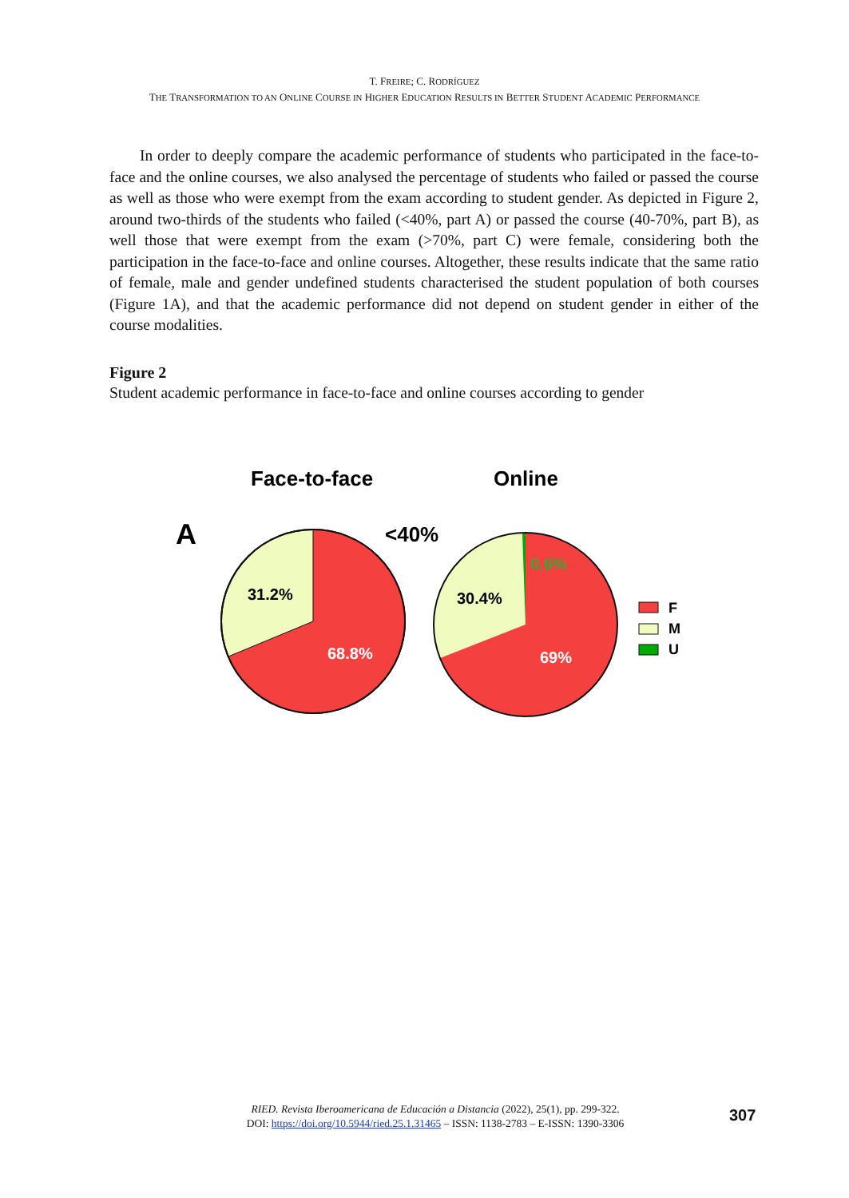T. FREIRE; C. RODRÍGUEZ
THE TRANSFORMATION TO AN ONLINE COURSE IN HIGHER EDUCATION RESULTS IN BETTER STUDENT ACADEMIC PERFORMANCE
In order to deeply compare the academic performance of students who participated in the face-to-face and the online courses, we also analysed the percentage of students who failed or passed the course as well as those who were exempt from the exam according to student gender. As depicted in Figure 2, around two-thirds of the students who failed (<40%, part A) or passed the course (40-70%, part B), as well those that were exempt from the exam (>70%, part C) were female, considering both the participation in the face-to-face and online courses. Altogether, these results indicate that the same ratio of female, male and gender undefined students characterised the student population of both courses (Figure 1A), and that the academic performance did not depend on student gender in either of the course modalities.
Figure 2
Student academic performance in face-to-face and online courses according to gender
Face-to-face
Online
A
<40%
31.2%
68.8%
30.4%
0.6%
69%
F
M
U
RIED. Revista Iberoamericana de Educación a Distancia (2022), 25(1), pp. 299-322.
DOI: https://doi.org/10.5944/ried.25.1.31465 – ISSN: 1138-2783 – E-ISSN: 1390-3306
307